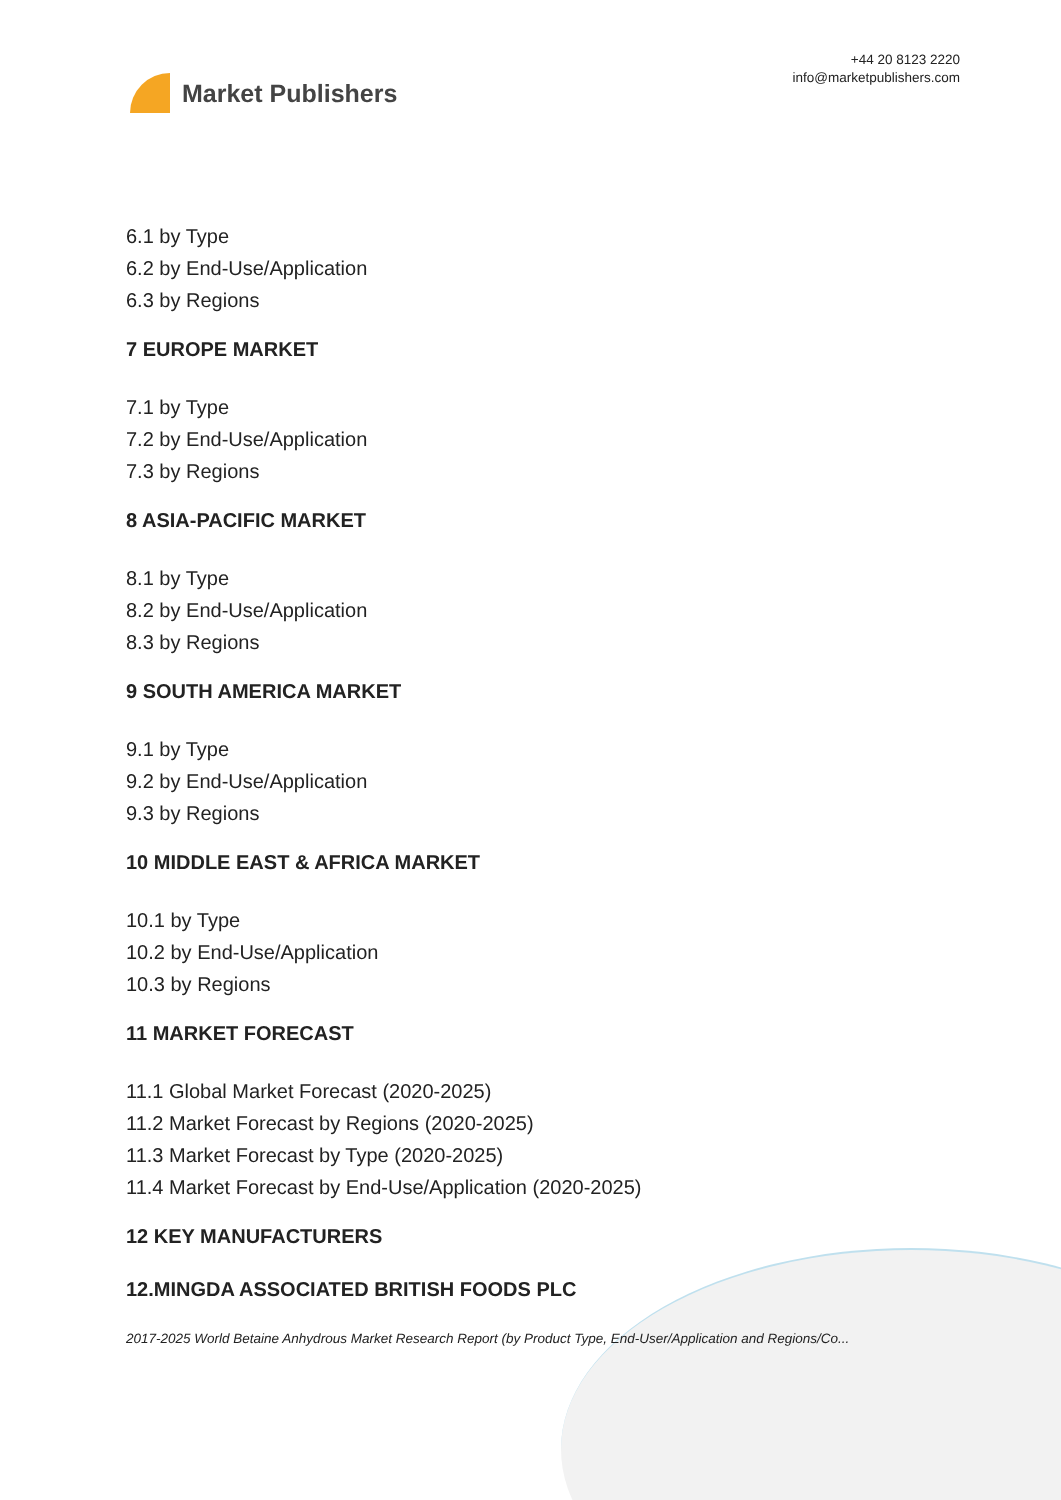Market Publishers
+44 20 8123 2220
info@marketpublishers.com
6.1 by Type
6.2 by End-Use/Application
6.3 by Regions
7 EUROPE MARKET
7.1 by Type
7.2 by End-Use/Application
7.3 by Regions
8 ASIA-PACIFIC MARKET
8.1 by Type
8.2 by End-Use/Application
8.3 by Regions
9 SOUTH AMERICA MARKET
9.1 by Type
9.2 by End-Use/Application
9.3 by Regions
10 MIDDLE EAST & AFRICA MARKET
10.1 by Type
10.2 by End-Use/Application
10.3 by Regions
11 MARKET FORECAST
11.1 Global Market Forecast (2020-2025)
11.2 Market Forecast by Regions (2020-2025)
11.3 Market Forecast by Type (2020-2025)
11.4 Market Forecast by End-Use/Application (2020-2025)
12 KEY MANUFACTURERS
12.MINGDA ASSOCIATED BRITISH FOODS PLC
2017-2025 World Betaine Anhydrous Market Research Report (by Product Type, End-User/Application and Regions/Co...